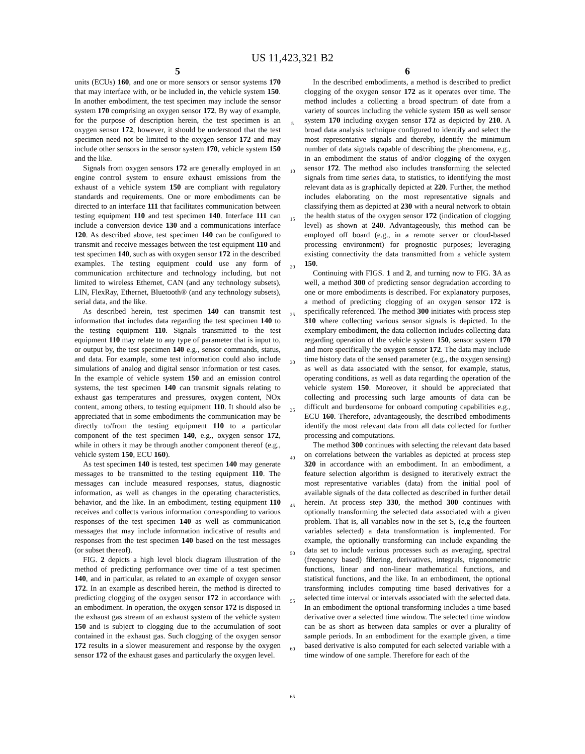US 11,423,321 B2
5
units (ECUs) 160, and one or more sensors or sensor systems 170 that may interface with, or be included in, the vehicle system 150. In another embodiment, the test specimen may include the sensor system 170 comprising an oxygen sensor 172. By way of example, for the purpose of description herein, the test specimen is an oxygen sensor 172, however, it should be understood that the test specimen need not be limited to the oxygen sensor 172 and may include other sensors in the sensor system 170, vehicle system 150 and the like.
Signals from oxygen sensors 172 are generally employed in an engine control system to ensure exhaust emissions from the exhaust of a vehicle system 150 are compliant with regulatory standards and requirements. One or more embodiments can be directed to an interface 111 that facilitates communication between testing equipment 110 and test specimen 140. Interface 111 can include a conversion device 130 and a communications interface 120. As described above, test specimen 140 can be configured to transmit and receive messages between the test equipment 110 and test specimen 140, such as with oxygen sensor 172 in the described examples. The testing equipment could use any form of communication architecture and technology including, but not limited to wireless Ethernet, CAN (and any technology subsets), LIN, FlexRay, Ethernet, Bluetooth® (and any technology subsets), serial data, and the like.
As described herein, test specimen 140 can transmit test information that includes data regarding the test specimen 140 to the testing equipment 110. Signals transmitted to the test equipment 110 may relate to any type of parameter that is input to, or output by, the test specimen 140 e.g., sensor commands, status, and data. For example, some test information could also include simulations of analog and digital sensor information or test cases. In the example of vehicle system 150 and an emission control systems, the test specimen 140 can transmit signals relating to exhaust gas temperatures and pressures, oxygen content, NOx content, among others, to testing equipment 110. It should also be appreciated that in some embodiments the communication may be directly to/from the testing equipment 110 to a particular component of the test specimen 140, e.g., oxygen sensor 172, while in others it may be through another component thereof (e.g., vehicle system 150, ECU 160).
As test specimen 140 is tested, test specimen 140 may generate messages to be transmitted to the testing equipment 110. The messages can include measured responses, status, diagnostic information, as well as changes in the operating characteristics, behavior, and the like. In an embodiment, testing equipment 110 receives and collects various information corresponding to various responses of the test specimen 140 as well as communication messages that may include information indicative of results and responses from the test specimen 140 based on the test messages (or subset thereof).
FIG. 2 depicts a high level block diagram illustration of the method of predicting performance over time of a test specimen 140, and in particular, as related to an example of oxygen sensor 172. In an example as described herein, the method is directed to predicting clogging of the oxygen sensor 172 in accordance with an embodiment. In operation, the oxygen sensor 172 is disposed in the exhaust gas stream of an exhaust system of the vehicle system 150 and is subject to clogging due to the accumulation of soot contained in the exhaust gas. Such clogging of the oxygen sensor 172 results in a slower measurement and response by the oxygen sensor 172 of the exhaust gases and particularly the oxygen level.
5
10
15
20
25
30
35
40
45
50
55
60
65
6
In the described embodiments, a method is described to predict clogging of the oxygen sensor 172 as it operates over time. The method includes a collecting a broad spectrum of date from a variety of sources including the vehicle system 150 as well sensor system 170 including oxygen sensor 172 as depicted by 210. A broad data analysis technique configured to identify and select the most representative signals and thereby, identify the minimum number of data signals capable of describing the phenomena, e.g., in an embodiment the status of and/or clogging of the oxygen sensor 172. The method also includes transforming the selected signals from time series data, to statistics, to identifying the most relevant data as is graphically depicted at 220. Further, the method includes elaborating on the most representative signals and classifying them as depicted at 230 with a neural network to obtain the health status of the oxygen sensor 172 (indication of clogging level) as shown at 240. Advantageously, this method can be employed off board (e.g., in a remote server or cloud-based processing environment) for prognostic purposes; leveraging existing connectivity the data transmitted from a vehicle system 150.
Continuing with FIGS. 1 and 2, and turning now to FIG. 3 A as well, a method 300 of predicting sensor degradation according to one or more embodiments is described. For explanatory purposes, a method of predicting clogging of an oxygen sensor 172 is specifically referenced. The method 300 initiates with process step 310 where collecting various sensor signals is depicted. In the exemplary embodiment, the data collection includes collecting data regarding operation of the vehicle system 150, sensor system 170 and more specifically the oxygen sensor 172. The data may include time history data of the sensed parameter (e.g., the oxygen sensing) as well as data associated with the sensor, for example, status, operating conditions, as well as data regarding the operation of the vehicle system 150. Moreover, it should be appreciated that collecting and processing such large amounts of data can be difficult and burdensome for onboard computing capabilities e.g., ECU 160. Therefore, advantageously, the described embodiments identify the most relevant data from all data collected for further processing and computations.
The method 300 continues with selecting the relevant data based on correlations between the variables as depicted at process step 320 in accordance with an embodiment. In an embodiment, a feature selection algorithm is designed to iteratively extract the most representative variables (data) from the initial pool of available signals of the data collected as described in further detail herein. At process step 330, the method 300 continues with optionally transforming the selected data associated with a given problem. That is, all variables now in the set S, (e,g the fourteen variables selected) a data transformation is implemented. For example, the optionally transforming can include expanding the data set to include various processes such as averaging, spectral (frequency based) filtering, derivatives, integrals, trigonometric functions, linear and non-linear mathematical functions, and statistical functions, and the like. In an embodiment, the optional transforming includes computing time based derivatives for a selected time interval or intervals associated with the selected data. In an embodiment the optional transforming includes a time based derivative over a selected time window. The selected time window can be as short as between data samples or over a plurality of sample periods. In an embodiment for the example given, a time based derivative is also computed for each selected variable with a time window of one sample. Therefore for each of the